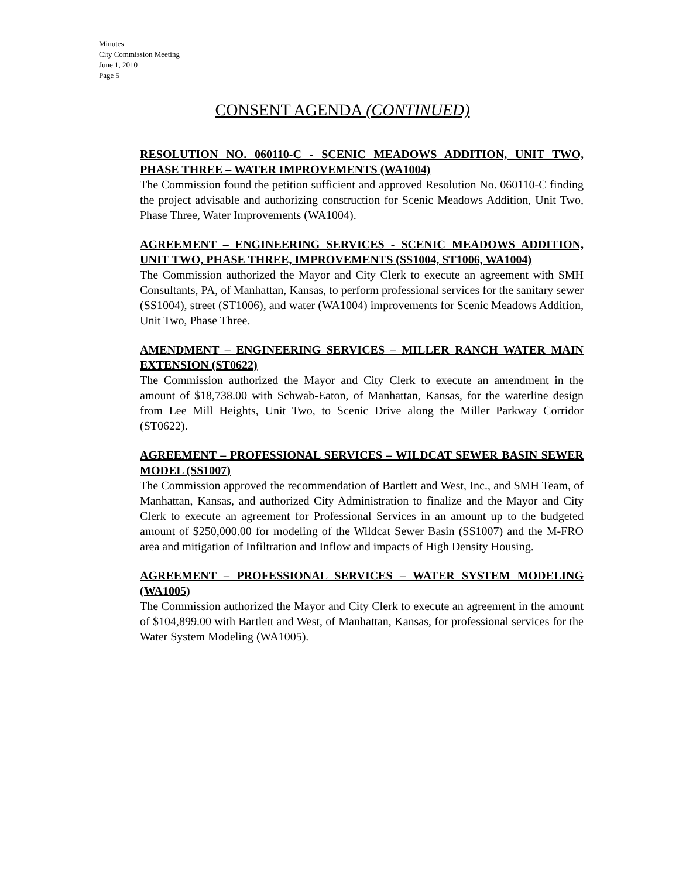Minutes
City Commission Meeting
June 1, 2010
Page 5
CONSENT AGENDA (CONTINUED)
RESOLUTION NO. 060110-C - SCENIC MEADOWS ADDITION, UNIT TWO, PHASE THREE – WATER IMPROVEMENTS (WA1004)
The Commission found the petition sufficient and approved Resolution No. 060110-C finding the project advisable and authorizing construction for Scenic Meadows Addition, Unit Two, Phase Three, Water Improvements (WA1004).
AGREEMENT – ENGINEERING SERVICES - SCENIC MEADOWS ADDITION, UNIT TWO, PHASE THREE, IMPROVEMENTS (SS1004, ST1006, WA1004)
The Commission authorized the Mayor and City Clerk to execute an agreement with SMH Consultants, PA, of Manhattan, Kansas, to perform professional services for the sanitary sewer (SS1004), street (ST1006), and water (WA1004) improvements for Scenic Meadows Addition, Unit Two, Phase Three.
AMENDMENT – ENGINEERING SERVICES – MILLER RANCH WATER MAIN EXTENSION (ST0622)
The Commission authorized the Mayor and City Clerk to execute an amendment in the amount of $18,738.00 with Schwab-Eaton, of Manhattan, Kansas, for the waterline design from Lee Mill Heights, Unit Two, to Scenic Drive along the Miller Parkway Corridor (ST0622).
AGREEMENT – PROFESSIONAL SERVICES – WILDCAT SEWER BASIN SEWER MODEL (SS1007)
The Commission approved the recommendation of Bartlett and West, Inc., and SMH Team, of Manhattan, Kansas, and authorized City Administration to finalize and the Mayor and City Clerk to execute an agreement for Professional Services in an amount up to the budgeted amount of $250,000.00 for modeling of the Wildcat Sewer Basin (SS1007) and the M-FRO area and mitigation of Infiltration and Inflow and impacts of High Density Housing.
AGREEMENT – PROFESSIONAL SERVICES – WATER SYSTEM MODELING (WA1005)
The Commission authorized the Mayor and City Clerk to execute an agreement in the amount of $104,899.00 with Bartlett and West, of Manhattan, Kansas, for professional services for the Water System Modeling (WA1005).